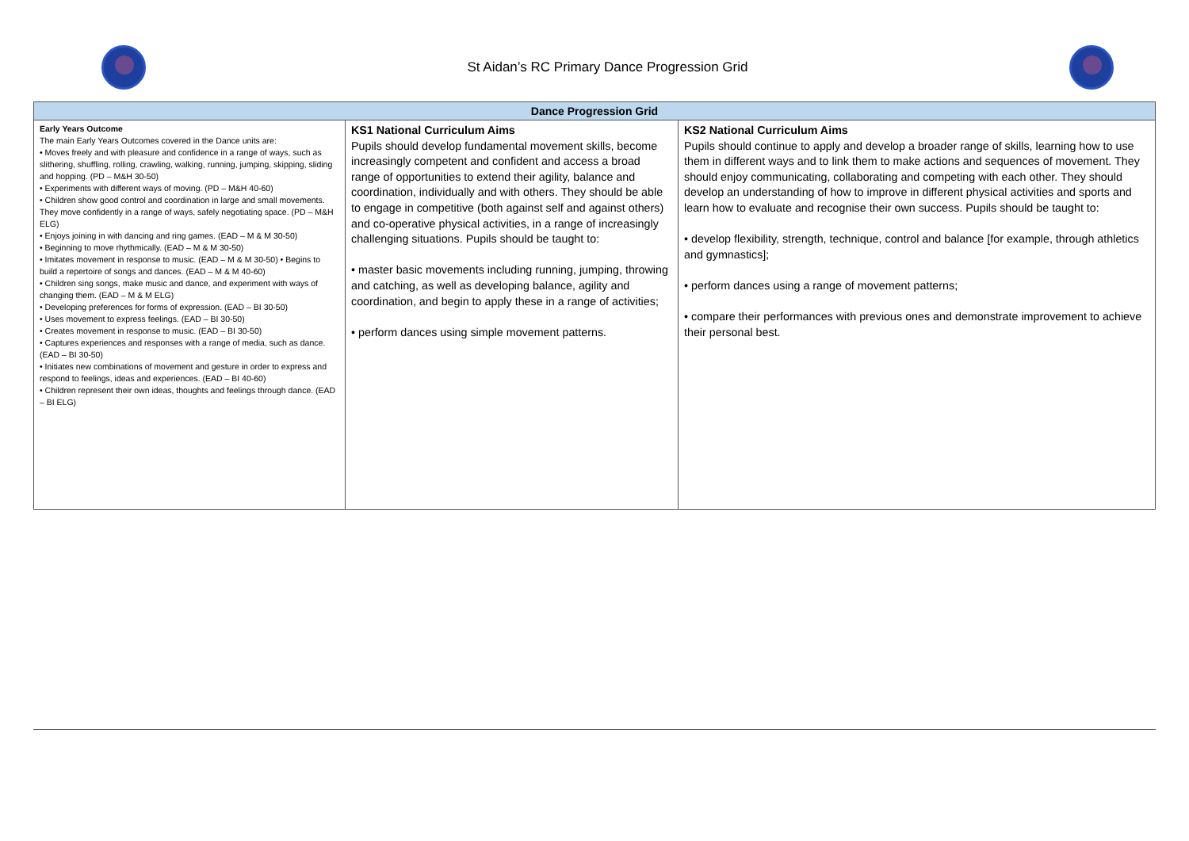St Aidan’s RC Primary Dance Progression Grid
| Dance Progression Grid | | |
| --- | --- | --- |
| Early Years Outcome The main Early Years Outcomes covered in the Dance units are: • Moves freely and with pleasure and confidence in a range of ways, such as slithering, shuffling, rolling, crawling, walking, running, jumping, skipping, sliding and hopping. (PD – M&H 30-50) • Experiments with different ways of moving. (PD – M&H 40-60) • Children show good control and coordination in large and small movements. They move confidently in a range of ways, safely negotiating space. (PD – M&H ELG) • Enjoys joining in with dancing and ring games. (EAD – M & M 30-50) • Beginning to move rhythmically. (EAD – M & M 30-50) • Imitates movement in response to music. (EAD – M & M 30-50) • Begins to build a repertoire of songs and dances. (EAD – M & M 40-60) • Children sing songs, make music and dance, and experiment with ways of changing them. (EAD – M & M ELG) • Developing preferences for forms of expression. (EAD – BI 30-50) • Uses movement to express feelings. (EAD – BI 30-50) • Creates movement in response to music. (EAD – BI 30-50) • Captures experiences and responses with a range of media, such as dance. (EAD – BI 30-50) • Initiates new combinations of movement and gesture in order to express and respond to feelings, ideas and experiences. (EAD – BI 40-60) • Children represent their own ideas, thoughts and feelings through dance. (EAD – BI ELG) | KS1 National Curriculum Aims Pupils should develop fundamental movement skills, become increasingly competent and confident and access a broad range of opportunities to extend their agility, balance and coordination, individually and with others. They should be able to engage in competitive (both against self and against others) and co-operative physical activities, in a range of increasingly challenging situations. Pupils should be taught to: • master basic movements including running, jumping, throwing and catching, as well as developing balance, agility and coordination, and begin to apply these in a range of activities; • perform dances using simple movement patterns. | KS2 National Curriculum Aims Pupils should continue to apply and develop a broader range of skills, learning how to use them in different ways and to link them to make actions and sequences of movement. They should enjoy communicating, collaborating and competing with each other. They should develop an understanding of how to improve in different physical activities and sports and learn how to evaluate and recognise their own success. Pupils should be taught to: • develop flexibility, strength, technique, control and balance [for example, through athletics and gymnastics]; • perform dances using a range of movement patterns; • compare their performances with previous ones and demonstrate improvement to achieve their personal best. |